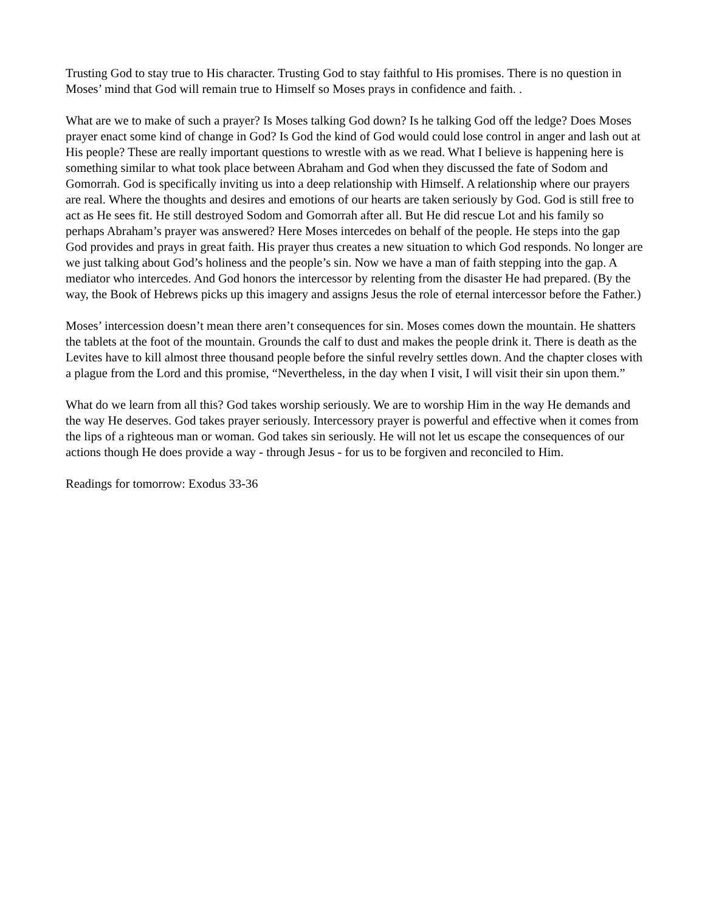Trusting God to stay true to His character. Trusting God to stay faithful to His promises. There is no question in Moses’ mind that God will remain true to Himself so Moses prays in confidence and faith. .
What are we to make of such a prayer? Is Moses talking God down? Is he talking God off the ledge? Does Moses prayer enact some kind of change in God? Is God the kind of God would could lose control in anger and lash out at His people? These are really important questions to wrestle with as we read. What I believe is happening here is something similar to what took place between Abraham and God when they discussed the fate of Sodom and Gomorrah. God is specifically inviting us into a deep relationship with Himself. A relationship where our prayers are real. Where the thoughts and desires and emotions of our hearts are taken seriously by God. God is still free to act as He sees fit. He still destroyed Sodom and Gomorrah after all. But He did rescue Lot and his family so perhaps Abraham’s prayer was answered? Here Moses intercedes on behalf of the people. He steps into the gap God provides and prays in great faith. His prayer thus creates a new situation to which God responds. No longer are we just talking about God’s holiness and the people’s sin. Now we have a man of faith stepping into the gap. A mediator who intercedes. And God honors the intercessor by relenting from the disaster He had prepared. (By the way, the Book of Hebrews picks up this imagery and assigns Jesus the role of eternal intercessor before the Father.)
Moses’ intercession doesn’t mean there aren’t consequences for sin. Moses comes down the mountain. He shatters the tablets at the foot of the mountain. Grounds the calf to dust and makes the people drink it. There is death as the Levites have to kill almost three thousand people before the sinful revelry settles down. And the chapter closes with a plague from the Lord and this promise, “Nevertheless, in the day when I visit, I will visit their sin upon them.”
What do we learn from all this? God takes worship seriously. We are to worship Him in the way He demands and the way He deserves. God takes prayer seriously. Intercessory prayer is powerful and effective when it comes from the lips of a righteous man or woman. God takes sin seriously. He will not let us escape the consequences of our actions though He does provide a way - through Jesus - for us to be forgiven and reconciled to Him.
Readings for tomorrow: Exodus 33-36